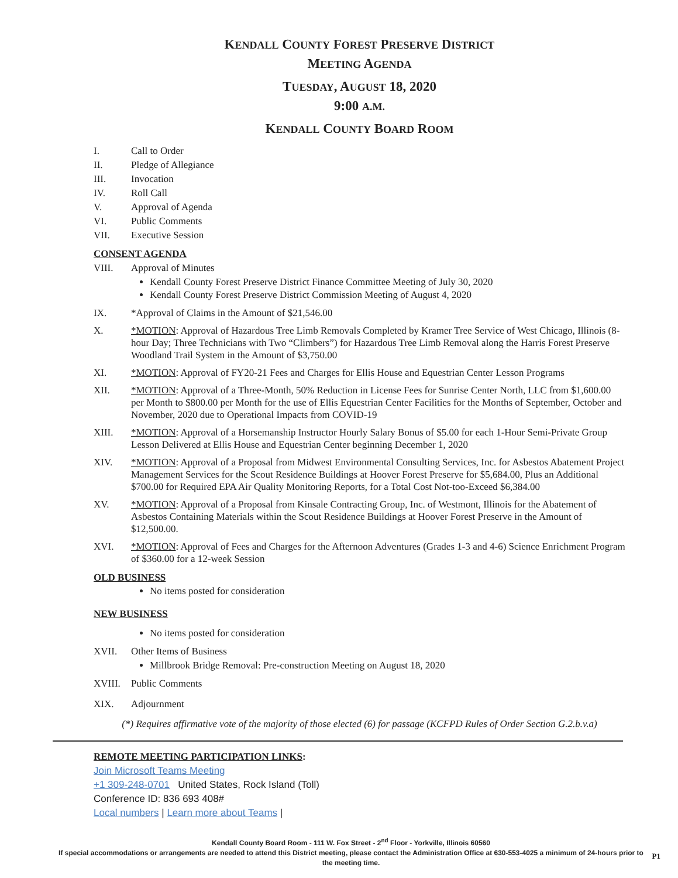KENDALL COUNTY FOREST PRESERVE DISTRICT
MEETING AGENDA
TUESDAY, AUGUST 18, 2020
9:00 A.M.
KENDALL COUNTY BOARD ROOM
I. Call to Order
II. Pledge of Allegiance
III. Invocation
IV. Roll Call
V. Approval of Agenda
VI. Public Comments
VII. Executive Session
CONSENT AGENDA
VIII. Approval of Minutes
Kendall County Forest Preserve District Finance Committee Meeting of July 30, 2020
Kendall County Forest Preserve District Commission Meeting of August 4, 2020
IX. *Approval of Claims in the Amount of $21,546.00
X. *MOTION: Approval of Hazardous Tree Limb Removals Completed by Kramer Tree Service of West Chicago, Illinois (8-hour Day; Three Technicians with Two “Climbers”) for Hazardous Tree Limb Removal along the Harris Forest Preserve Woodland Trail System in the Amount of $3,750.00
XI. *MOTION: Approval of FY20-21 Fees and Charges for Ellis House and Equestrian Center Lesson Programs
XII. *MOTION: Approval of a Three-Month, 50% Reduction in License Fees for Sunrise Center North, LLC from $1,600.00 per Month to $800.00 per Month for the use of Ellis Equestrian Center Facilities for the Months of September, October and November, 2020 due to Operational Impacts from COVID-19
XIII. *MOTION: Approval of a Horsemanship Instructor Hourly Salary Bonus of $5.00 for each 1-Hour Semi-Private Group Lesson Delivered at Ellis House and Equestrian Center beginning December 1, 2020
XIV. *MOTION: Approval of a Proposal from Midwest Environmental Consulting Services, Inc. for Asbestos Abatement Project Management Services for the Scout Residence Buildings at Hoover Forest Preserve for $5,684.00, Plus an Additional $700.00 for Required EPA Air Quality Monitoring Reports, for a Total Cost Not-too-Exceed $6,384.00
XV. *MOTION: Approval of a Proposal from Kinsale Contracting Group, Inc. of Westmont, Illinois for the Abatement of Asbestos Containing Materials within the Scout Residence Buildings at Hoover Forest Preserve in the Amount of $12,500.00.
XVI. *MOTION: Approval of Fees and Charges for the Afternoon Adventures (Grades 1-3 and 4-6) Science Enrichment Program of $360.00 for a 12-week Session
OLD BUSINESS
No items posted for consideration
NEW BUSINESS
No items posted for consideration
XVII. Other Items of Business
Millbrook Bridge Removal: Pre-construction Meeting on August 18, 2020
XVIII. Public Comments
XIX. Adjournment
(*) Requires affirmative vote of the majority of those elected (6) for passage (KCFPD Rules of Order Section G.2.b.v.a)
REMOTE MEETING PARTICIPATION LINKS:
Join Microsoft Teams Meeting
+1 309-248-0701 United States, Rock Island (Toll)
Conference ID: 836 693 408#
Local numbers | Learn more about Teams |
Kendall County Board Room - 111 W. Fox Street - 2<sup>nd</sup> Floor - Yorkville, Illinois 60560
If special accommodations or arrangements are needed to attend this District meeting, please contact the Administration Office at 630-553-4025 a minimum of 24-hours prior to the meeting time.
P1